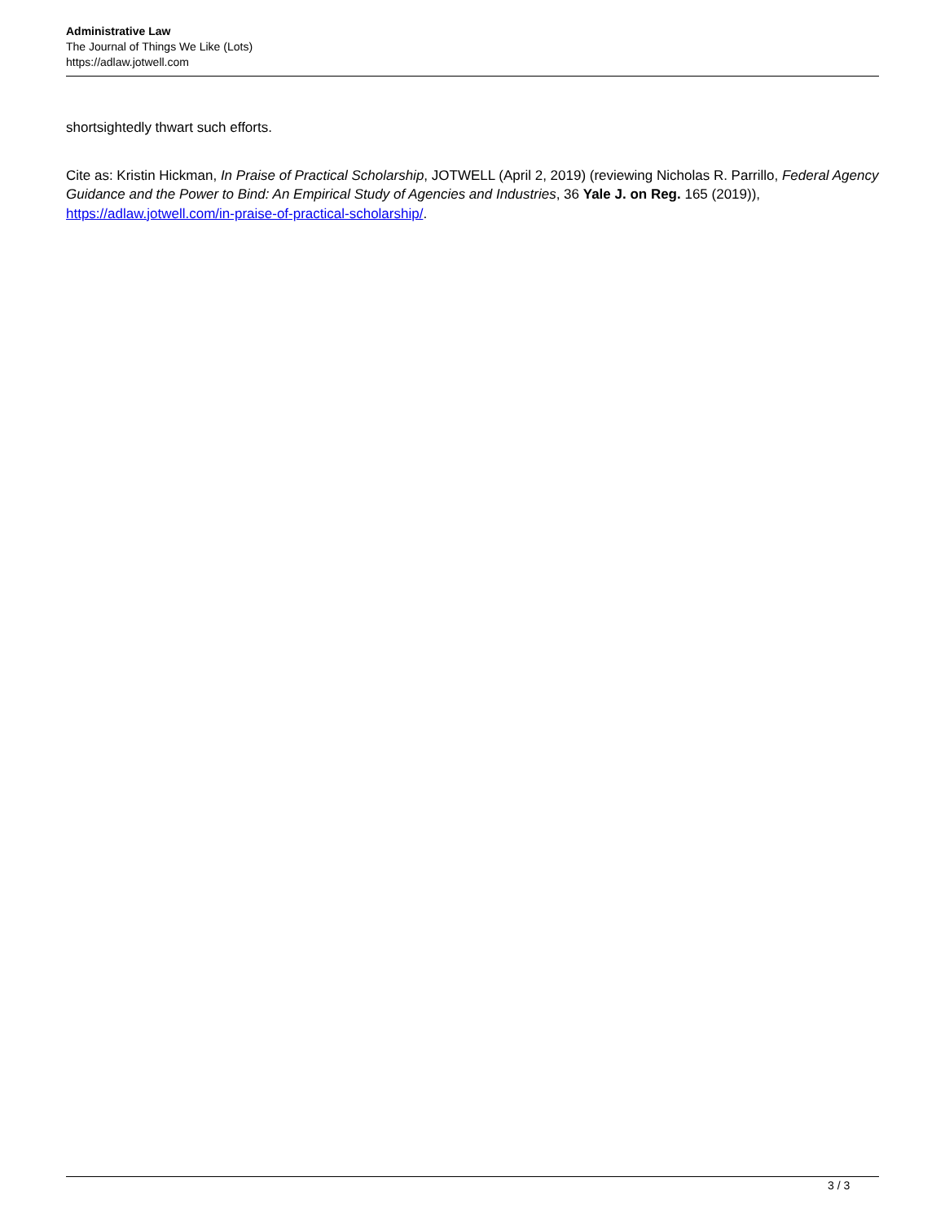Administrative Law
The Journal of Things We Like (Lots)
https://adlaw.jotwell.com
shortsightedly thwart such efforts.
Cite as: Kristin Hickman, In Praise of Practical Scholarship, JOTWELL (April 2, 2019) (reviewing Nicholas R. Parrillo, Federal Agency Guidance and the Power to Bind: An Empirical Study of Agencies and Industries, 36 Yale J. on Reg. 165 (2019)), https://adlaw.jotwell.com/in-praise-of-practical-scholarship/.
3 / 3